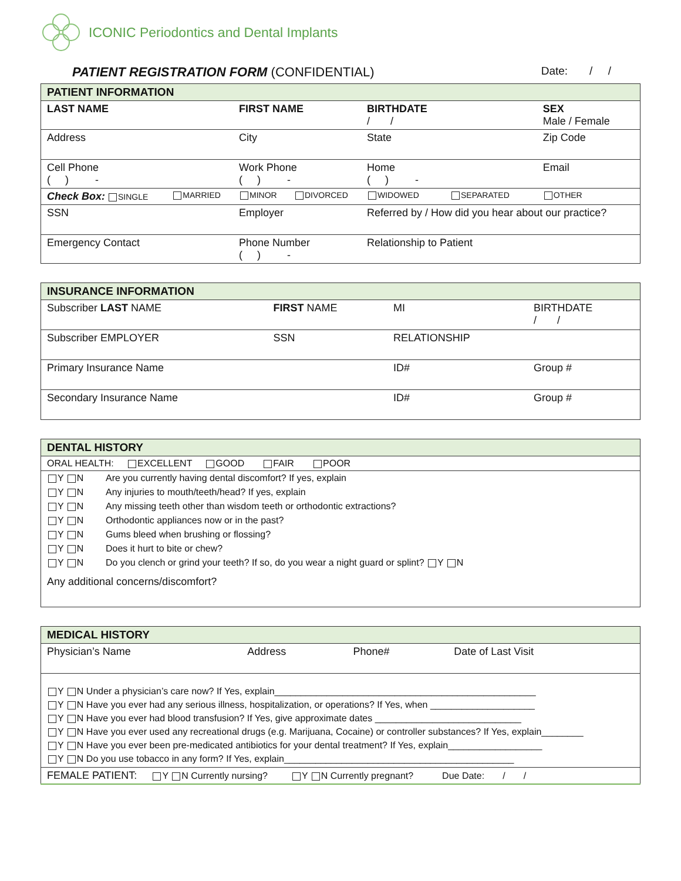ICONIC Periodontics and Dental Implants
PATIENT REGISTRATION FORM (CONFIDENTIAL)
Date: / /
| PATIENT INFORMATION | | | | | | |
| --- | --- | --- | --- | --- | --- | --- |
| LAST NAME | | FIRST NAME | | BIRTHDATE / / | | SEX Male / Female |
| Address | | City | | State | | Zip Code |
| Cell Phone ( ) - | | Work Phone ( ) - | | Home ( ) - | | Email |
| Check Box: SINGLE | MARRIED | MINOR | DIVORCED | WIDOWED | SEPARATED | OTHER |
| SSN | | Employer | | Referred by / How did you hear about our practice? | | |
| Emergency Contact | | Phone Number ( ) - | | Relationship to Patient | | |
| INSURANCE INFORMATION | | | |
| --- | --- | --- | --- |
| Subscriber LAST NAME | FIRST NAME | MI | BIRTHDATE / / |
| Subscriber EMPLOYER | SSN | RELATIONSHIP | |
| Primary Insurance Name | | ID# | Group # |
| Secondary Insurance Name | | ID# | Group # |
| DENTAL HISTORY | |
| --- | --- |
| ORAL HEALTH: EXCELLENT GOOD FAIR POOR | |
| Y N | Are you currently having dental discomfort? If yes, explain |
| Y N | Any injuries to mouth/teeth/head? If yes, explain |
| Y N | Any missing teeth other than wisdom teeth or orthodontic extractions? |
| Y N | Orthodontic appliances now or in the past? |
| Y N | Gums bleed when brushing or flossing? |
| Y N | Does it hurt to bite or chew? |
| Y N | Do you clench or grind your teeth? If so, do you wear a night guard or splint? Y N |
| Any additional concerns/discomfort? | |
| MEDICAL HISTORY | | | |
| --- | --- | --- | --- |
| Physician’s Name | Address | Phone# | Date of Last Visit |
| Y N Under a physician’s care now? If Yes, explain__________________________________________________ Y N Have you ever had any serious illness, hospitalization, or operations? If Yes, when ____________________ Y N Have you ever had blood transfusion? If Yes, give approximate dates ____________________________ Y N Have you ever used any recreational drugs (e.g. Marijuana, Cocaine) or controller substances? If Yes, explain________ Y N Have you ever been pre-medicated antibiotics for your dental treatment? If Yes, explain__________________ Y N Do you use tobacco in any form? If Yes, explain____________________________________________ | | | |
| FEMALE PATIENT: Y N Currently nursing? Y N Currently pregnant? Due Date: / / | | | |